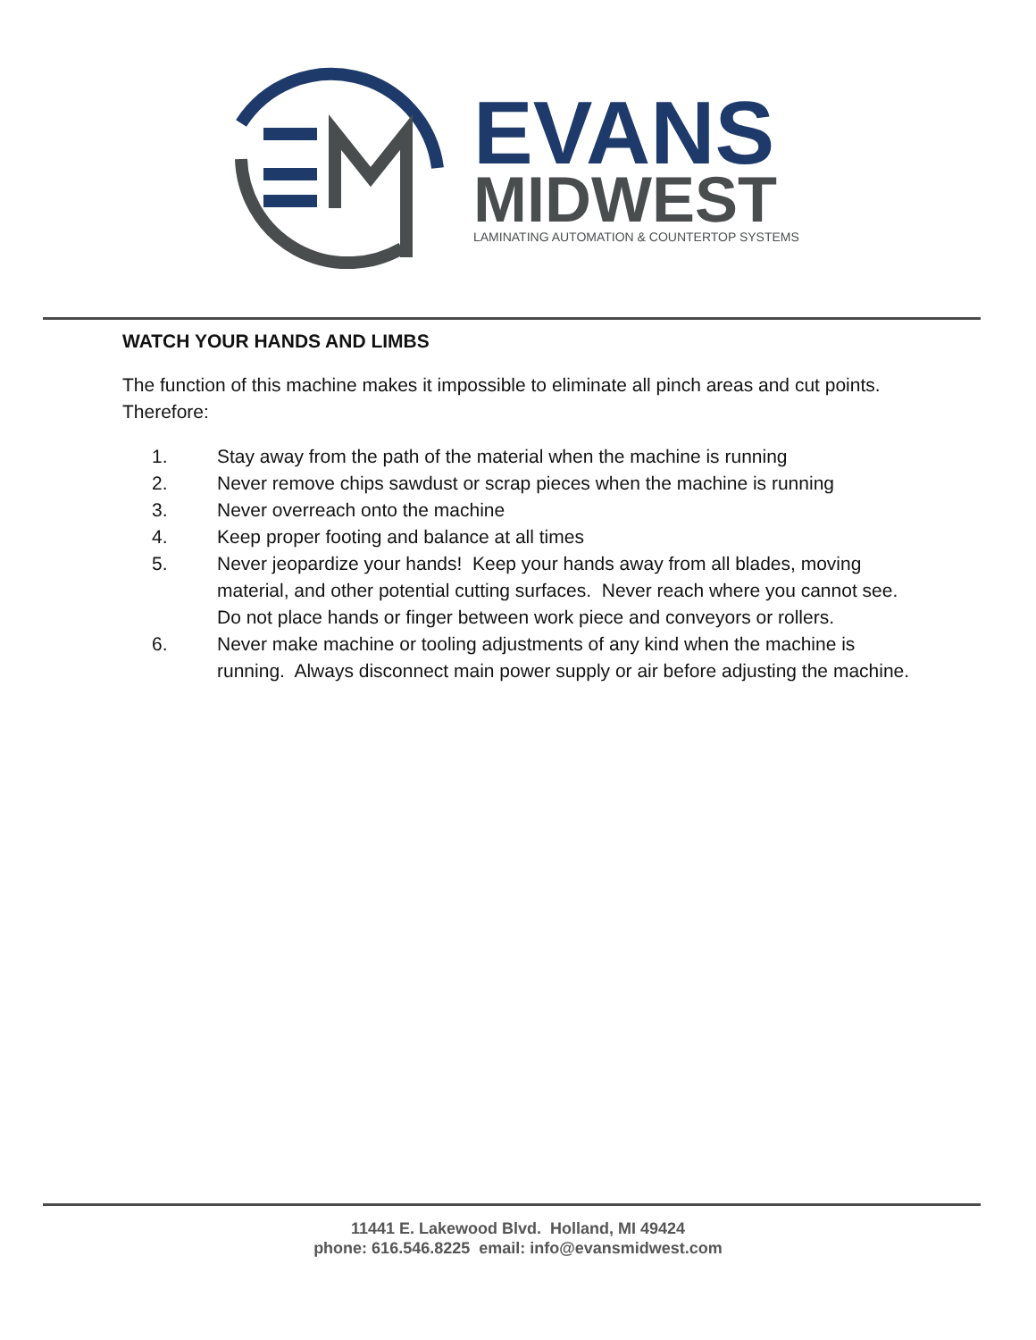EVANS
MIDWEST
LAMINATING AUTOMATION & COUNTERTOP SYSTEMS
WATCH YOUR HANDS AND LIMBS
The function of this machine makes it impossible to eliminate all pinch areas and cut points. Therefore:
1. Stay away from the path of the material when the machine is running
2. Never remove chips sawdust or scrap pieces when the machine is running
3. Never overreach onto the machine
4. Keep proper footing and balance at all times
5. Never jeopardize your hands! Keep your hands away from all blades, moving material, and other potential cutting surfaces. Never reach where you cannot see. Do not place hands or finger between work piece and conveyors or rollers.
6. Never make machine or tooling adjustments of any kind when the machine is running. Always disconnect main power supply or air before adjusting the machine.
11441 E. Lakewood Blvd. Holland, MI 49424
phone: 616.546.8225 email: info@evansmidwest.com